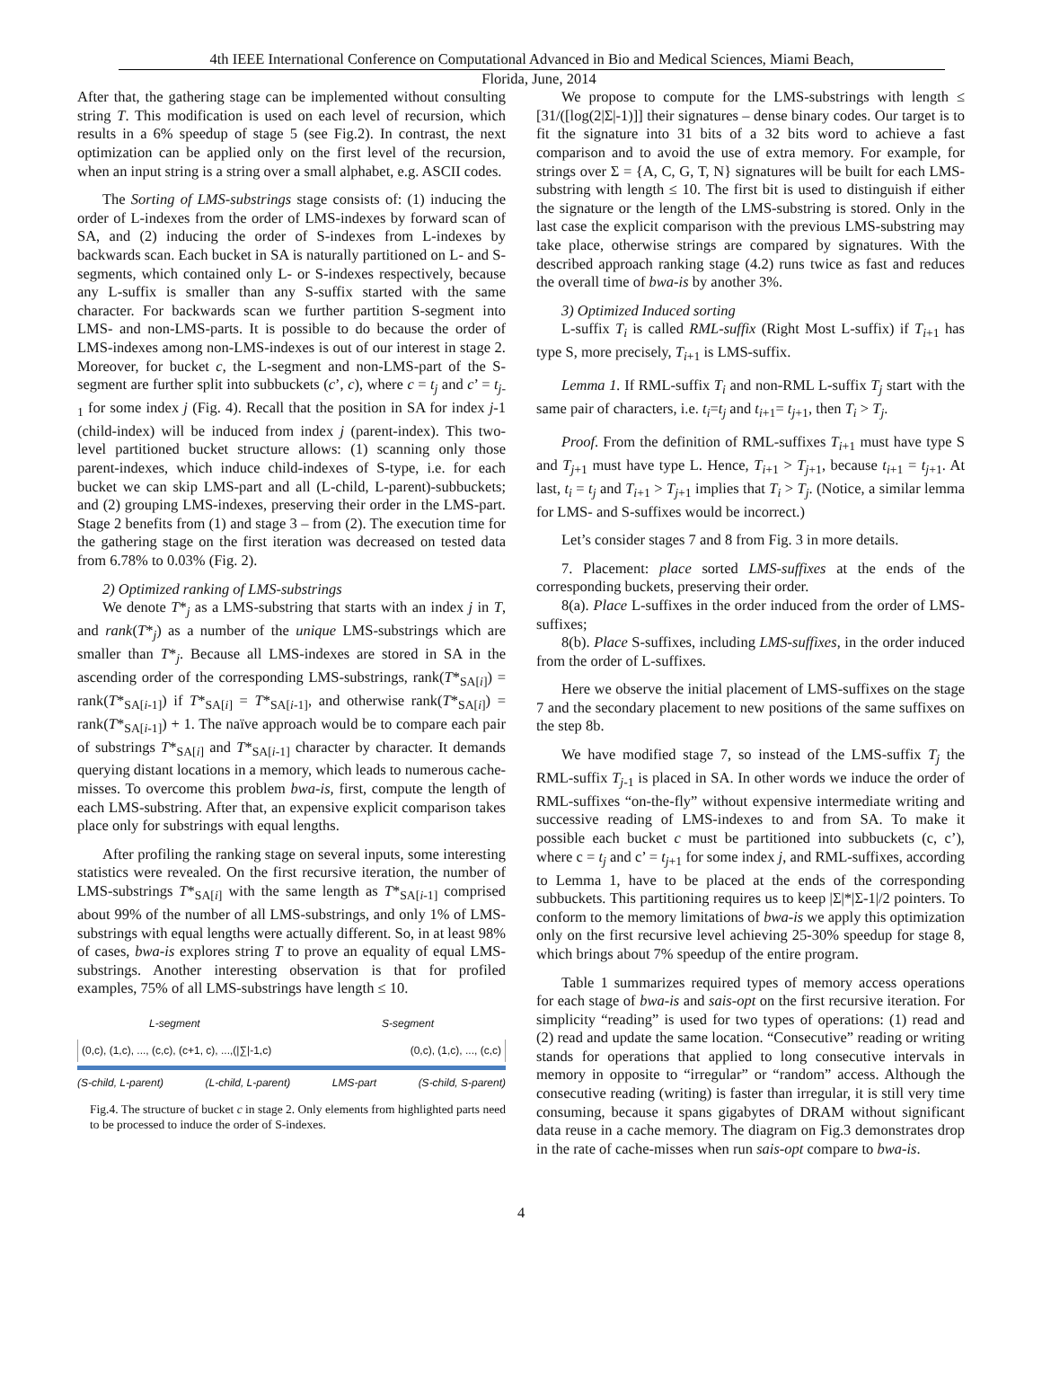4th IEEE International Conference on Computational Advanced in Bio and Medical Sciences, Miami Beach,
Florida, June, 2014
After that, the gathering stage can be implemented without consulting string T. This modification is used on each level of recursion, which results in a 6% speedup of stage 5 (see Fig.2). In contrast, the next optimization can be applied only on the first level of the recursion, when an input string is a string over a small alphabet, e.g. ASCII codes.
The Sorting of LMS-substrings stage consists of: (1) inducing the order of L-indexes from the order of LMS-indexes by forward scan of SA, and (2) inducing the order of S-indexes from L-indexes by backwards scan. Each bucket in SA is naturally partitioned on L- and S-segments, which contained only L- or S-indexes respectively, because any L-suffix is smaller than any S-suffix started with the same character. For backwards scan we further partition S-segment into LMS- and non-LMS-parts. It is possible to do because the order of LMS-indexes among non-LMS-indexes is out of our interest in stage 2. Moreover, for bucket c, the L-segment and non-LMS-part of the S-segment are further split into subbuckets (c’, c), where c = t<sub>j</sub> and c’ = t<sub>j</sub><sub>-1</sub> for some index j (Fig. 4). Recall that the position in SA for index j-1 (child-index) will be induced from index j (parent-index). This two-level partitioned bucket structure allows: (1) scanning only those parent-indexes, which induce child-indexes of S-type, i.e. for each bucket we can skip LMS-part and all (L-child, L-parent)-subbuckets; and (2) grouping LMS-indexes, preserving their order in the LMS-part. Stage 2 benefits from (1) and stage 3 – from (2). The execution time for the gathering stage on the first iteration was decreased on tested data from 6.78% to 0.03% (Fig. 2).
2) Optimized ranking of LMS-substrings
We denote T*<sub>j</sub> as a LMS-substring that starts with an index j in T, and rank(T*<sub>j</sub>) as a number of the unique LMS-substrings which are smaller than T*<sub>j</sub>. Because all LMS-indexes are stored in SA in the ascending order of the corresponding LMS-substrings, rank(T*<sub>SA[i]</sub>) = rank(T*<sub>SA[i-1]</sub>) if T*<sub>SA[i]</sub> = T*<sub>SA[i-1]</sub>, and otherwise rank(T*<sub>SA[i]</sub>) = rank(T*<sub>SA[i-1]</sub>) + 1. The naïve approach would be to compare each pair of substrings T*<sub>SA[i]</sub> and T*<sub>SA[i-1]</sub> character by character. It demands querying distant locations in a memory, which leads to numerous cache-misses. To overcome this problem bwa-is, first, compute the length of each LMS-substring. After that, an expensive explicit comparison takes place only for substrings with equal lengths.
After profiling the ranking stage on several inputs, some interesting statistics were revealed. On the first recursive iteration, the number of LMS-substrings T*<sub>SA[i]</sub> with the same length as T*<sub>SA[i-1]</sub> comprised about 99% of the number of all LMS-substrings, and only 1% of LMS-substrings with equal lengths were actually different. So, in at least 98% of cases, bwa-is explores string T to prove an equality of equal LMS-substrings. Another interesting observation is that for profiled examples, 75% of all LMS-substrings have length ≤ 10.
L-segment S-segment
(0,c), (1,c), ..., (c,c), (c+1, c), ...,(|∑|-1,c) (0,c), (1,c), ..., (c,c)
(S-child, L-parent) (L-child, L-parent) LMS-part (S-child, S-parent)
Fig.4. The structure of bucket c in stage 2. Only elements from highlighted parts need to be processed to induce the order of S-indexes.
We propose to compute for the LMS-substrings with length ≤ [31/([log(2|Σ|-1)]] their signatures – dense binary codes. Our target is to fit the signature into 31 bits of a 32 bits word to achieve a fast comparison and to avoid the use of extra memory. For example, for strings over Σ = {A, C, G, T, N} signatures will be built for each LMS-substring with length ≤ 10. The first bit is used to distinguish if either the signature or the length of the LMS-substring is stored. Only in the last case the explicit comparison with the previous LMS-substring may take place, otherwise strings are compared by signatures. With the described approach ranking stage (4.2) runs twice as fast and reduces the overall time of bwa-is by another 3%.
3) Optimized Induced sorting
L-suffix T<sub>i</sub> is called RML-suffix (Right Most L-suffix) if T<sub>i</sub><sub>+1</sub> has type S, more precisely, T<sub>i</sub><sub>+1</sub> is LMS-suffix.
Lemma 1. If RML-suffix T<sub>i</sub> and non-RML L-suffix T<sub>j</sub> start with the same pair of characters, i.e. t<sub>i</sub>=t<sub>j</sub> and t<sub>i</sub><sub>+1</sub>= t<sub>j</sub><sub>+1</sub>, then T<sub>i</sub> > T<sub>j</sub>.
Proof. From the definition of RML-suffixes T<sub>i</sub><sub>+1</sub> must have type S and T<sub>j</sub><sub>+1</sub> must have type L. Hence, T<sub>i</sub><sub>+1</sub> > T<sub>j</sub><sub>+1</sub>, because t<sub>i</sub><sub>+1</sub> = t<sub>j</sub><sub>+1</sub>. At last, t<sub>i</sub> = t<sub>j</sub> and T<sub>i</sub><sub>+1</sub> > T<sub>j</sub><sub>+1</sub> implies that T<sub>i</sub> > T<sub>j</sub>. (Notice, a similar lemma for LMS- and S-suffixes would be incorrect.)
Let’s consider stages 7 and 8 from Fig. 3 in more details.
7. Placement: place sorted LMS-suffixes at the ends of the corresponding buckets, preserving their order.
8(a). Place L-suffixes in the order induced from the order of LMS-suffixes;
8(b). Place S-suffixes, including LMS-suffixes, in the order induced from the order of L-suffixes.
Here we observe the initial placement of LMS-suffixes on the stage 7 and the secondary placement to new positions of the same suffixes on the step 8b.
We have modified stage 7, so instead of the LMS-suffix T<sub>j</sub> the RML-suffix T<sub>j</sub><sub>-1</sub> is placed in SA. In other words we induce the order of RML-suffixes “on-the-fly” without expensive intermediate writing and successive reading of LMS-indexes to and from SA. To make it possible each bucket c must be partitioned into subbuckets (c, c’), where c = t<sub>j</sub> and c’ = t<sub>j</sub><sub>+1</sub> for some index j, and RML-suffixes, according to Lemma 1, have to be placed at the ends of the corresponding subbuckets. This partitioning requires us to keep |Σ|*|Σ-1|/2 pointers. To conform to the memory limitations of bwa-is we apply this optimization only on the first recursive level achieving 25-30% speedup for stage 8, which brings about 7% speedup of the entire program.
Table 1 summarizes required types of memory access operations for each stage of bwa-is and sais-opt on the first recursive iteration. For simplicity “reading” is used for two types of operations: (1) read and (2) read and update the same location. “Consecutive” reading or writing stands for operations that applied to long consecutive intervals in memory in opposite to “irregular” or “random” access. Although the consecutive reading (writing) is faster than irregular, it is still very time consuming, because it spans gigabytes of DRAM without significant data reuse in a cache memory. The diagram on Fig.3 demonstrates drop in the rate of cache-misses when run sais-opt compare to bwa-is.
4